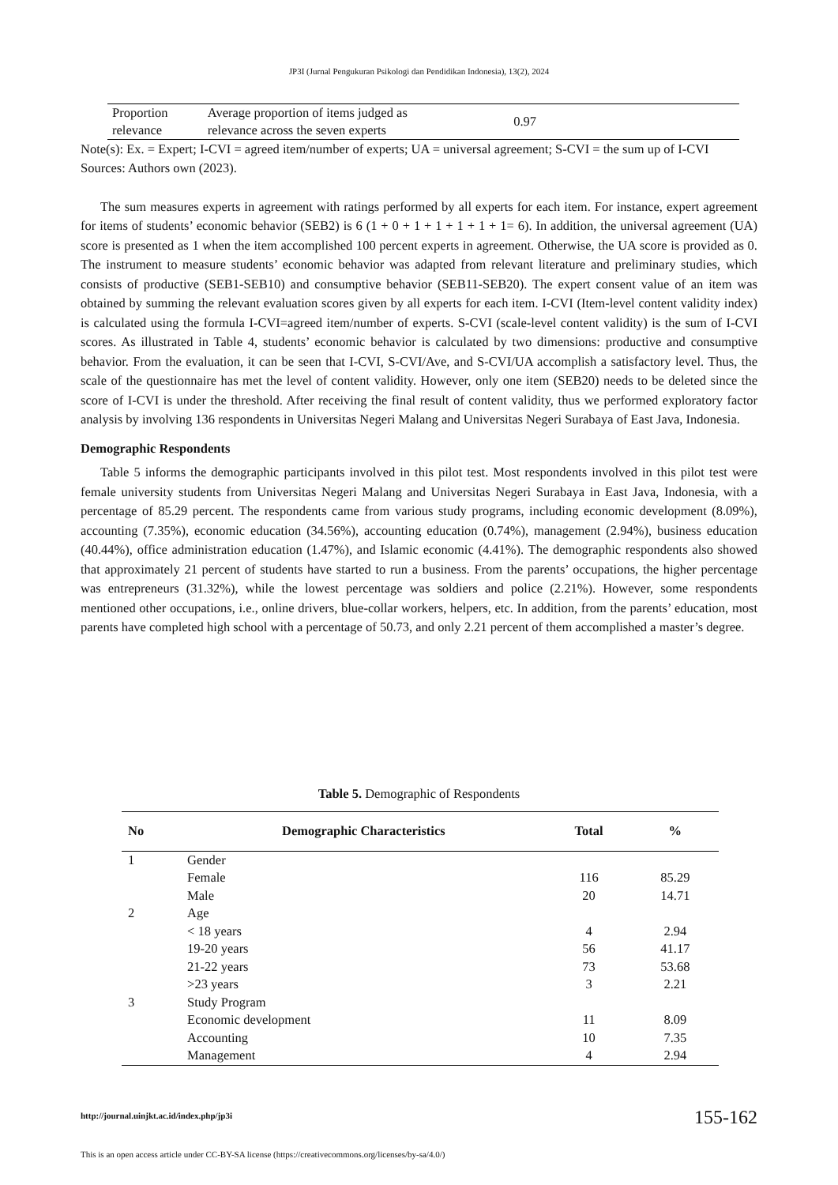JP3I (Jurnal Pengukuran Psikologi dan Pendidikan Indonesia), 13(2), 2024
| Proportion relevance | Average proportion of items judged as relevance across the seven experts | 0.97 | |
Note(s): Ex. = Expert; I-CVI = agreed item/number of experts; UA = universal agreement; S-CVI = the sum up of I-CVI
Sources: Authors own (2023).
The sum measures experts in agreement with ratings performed by all experts for each item. For instance, expert agreement for items of students’ economic behavior (SEB2) is 6 (1 + 0 + 1 + 1 + 1 + 1 + 1= 6). In addition, the universal agreement (UA) score is presented as 1 when the item accomplished 100 percent experts in agreement. Otherwise, the UA score is provided as 0. The instrument to measure students’ economic behavior was adapted from relevant literature and preliminary studies, which consists of productive (SEB1-SEB10) and consumptive behavior (SEB11-SEB20). The expert consent value of an item was obtained by summing the relevant evaluation scores given by all experts for each item. I-CVI (Item-level content validity index) is calculated using the formula I-CVI=agreed item/number of experts. S-CVI (scale-level content validity) is the sum of I-CVI scores. As illustrated in Table 4, students’ economic behavior is calculated by two dimensions: productive and consumptive behavior. From the evaluation, it can be seen that I-CVI, S-CVI/Ave, and S-CVI/UA accomplish a satisfactory level. Thus, the scale of the questionnaire has met the level of content validity. However, only one item (SEB20) needs to be deleted since the score of I-CVI is under the threshold. After receiving the final result of content validity, thus we performed exploratory factor analysis by involving 136 respondents in Universitas Negeri Malang and Universitas Negeri Surabaya of East Java, Indonesia.
Demographic Respondents
Table 5 informs the demographic participants involved in this pilot test. Most respondents involved in this pilot test were female university students from Universitas Negeri Malang and Universitas Negeri Surabaya in East Java, Indonesia, with a percentage of 85.29 percent. The respondents came from various study programs, including economic development (8.09%), accounting (7.35%), economic education (34.56%), accounting education (0.74%), management (2.94%), business education (40.44%), office administration education (1.47%), and Islamic economic (4.41%). The demographic respondents also showed that approximately 21 percent of students have started to run a business. From the parents’ occupations, the higher percentage was entrepreneurs (31.32%), while the lowest percentage was soldiers and police (2.21%). However, some respondents mentioned other occupations, i.e., online drivers, blue-collar workers, helpers, etc. In addition, from the parents’ education, most parents have completed high school with a percentage of 50.73, and only 2.21 percent of them accomplished a master’s degree.
Table 5. Demographic of Respondents
| No | Demographic Characteristics | Total | % |
| --- | --- | --- | --- |
| 1 | Gender | | |
| | Female | 116 | 85.29 |
| | Male | 20 | 14.71 |
| 2 | Age | | |
| | < 18 years | 4 | 2.94 |
| | 19-20 years | 56 | 41.17 |
| | 21-22 years | 73 | 53.68 |
| | >23 years | 3 | 2.21 |
| 3 | Study Program | | |
| | Economic development | 11 | 8.09 |
| | Accounting | 10 | 7.35 |
| | Management | 4 | 2.94 |
http://journal.uinjkt.ac.id/index.php/jp3i 155-162
This is an open access article under CC-BY-SA license (https://creativecommons.org/licenses/by-sa/4.0/)